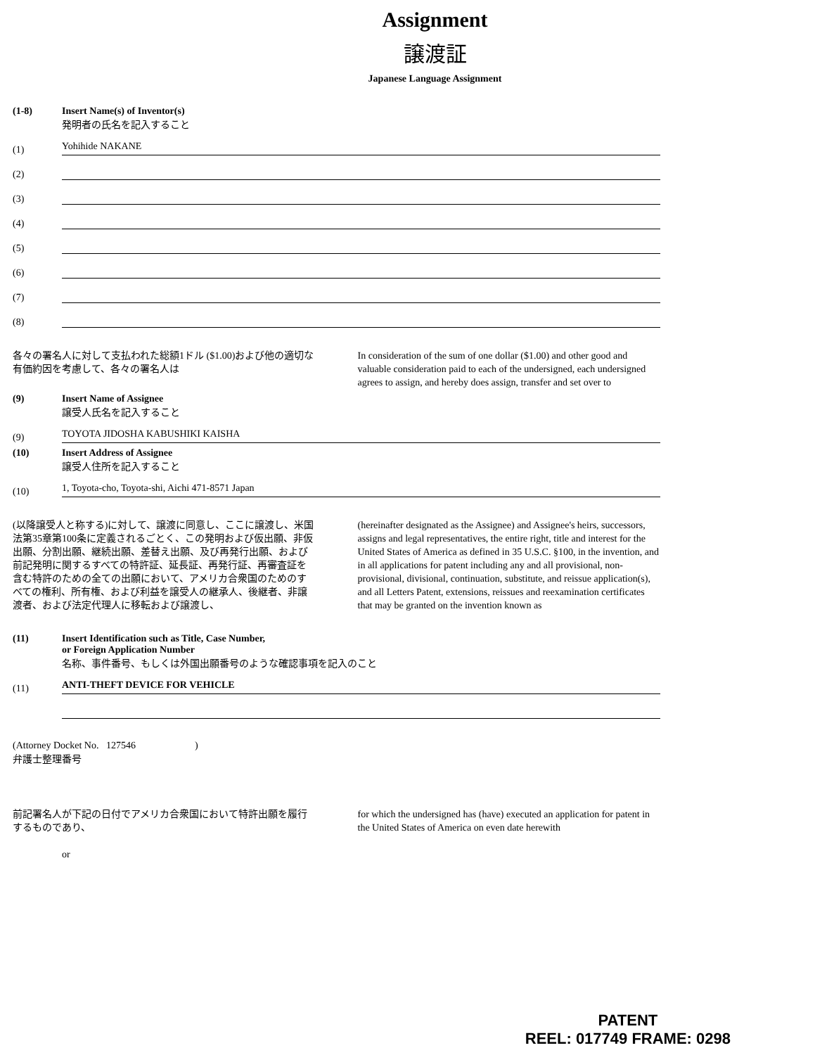Assignment
譲渡証
Japanese Language Assignment
(1-8) Insert Name(s) of Inventor(s)
発明者の氏名を記入すること
(1) Yohihide NAKANE
(2)
(3)
(4)
(5)
(6)
(7)
(8)
各々の署名人に対して支払われた総額1ドル ($1.00)および他の適切な有価約因を考慮して、各々の署名人は
In consideration of the sum of one dollar ($1.00) and other good and valuable consideration paid to each of the undersigned, each undersigned agrees to assign, and hereby does assign, transfer and set over to
(9) Insert Name of Assignee
譲受人氏名を記入すること
(9) TOYOTA JIDOSHA KABUSHIKI KAISHA
(10) Insert Address of Assignee
譲受人住所を記入すること
(10) 1, Toyota-cho, Toyota-shi, Aichi 471-8571 Japan
(以降譲受人と称する)に対して、譲渡に同意し、ここに譲渡し、米国法第35章第100条に定義されるごとく、この発明および仮出願、非仮出願、分割出願、継続出願、差替え出願、及び再発行出願、および前記発明に関するすべての特許証、延長証、再発行証、再審査証を含む特許のための全ての出願において、アメリカ合衆国のためのすべての権利、所有権、および利益を譲受人の継承人、後継者、非譲渡者、および法定代理人に移転および譲渡し、
(hereinafter designated as the Assignee) and Assignee's heirs, successors, assigns and legal representatives, the entire right, title and interest for the United States of America as defined in 35 U.S.C. §100, in the invention, and in all applications for patent including any and all provisional, non-provisional, divisional, continuation, substitute, and reissue application(s), and all Letters Patent, extensions, reissues and reexamination certificates that may be granted on the invention known as
(11) Insert Identification such as Title, Case Number,
or Foreign Application Number
名称、事件番号、もしくは外国出願番号のような確認事項を記入のこと
(11) ANTI-THEFT DEVICE FOR VEHICLE
(Attorney Docket No. 127546 )
弁護士整理番号
前記署名人が下記の日付でアメリカ合衆国において特許出願を履行するものであり、
or
for which the undersigned has (have) executed an application for patent in the United States of America on even date herewith
PATENT
REEL: 017749 FRAME: 0298